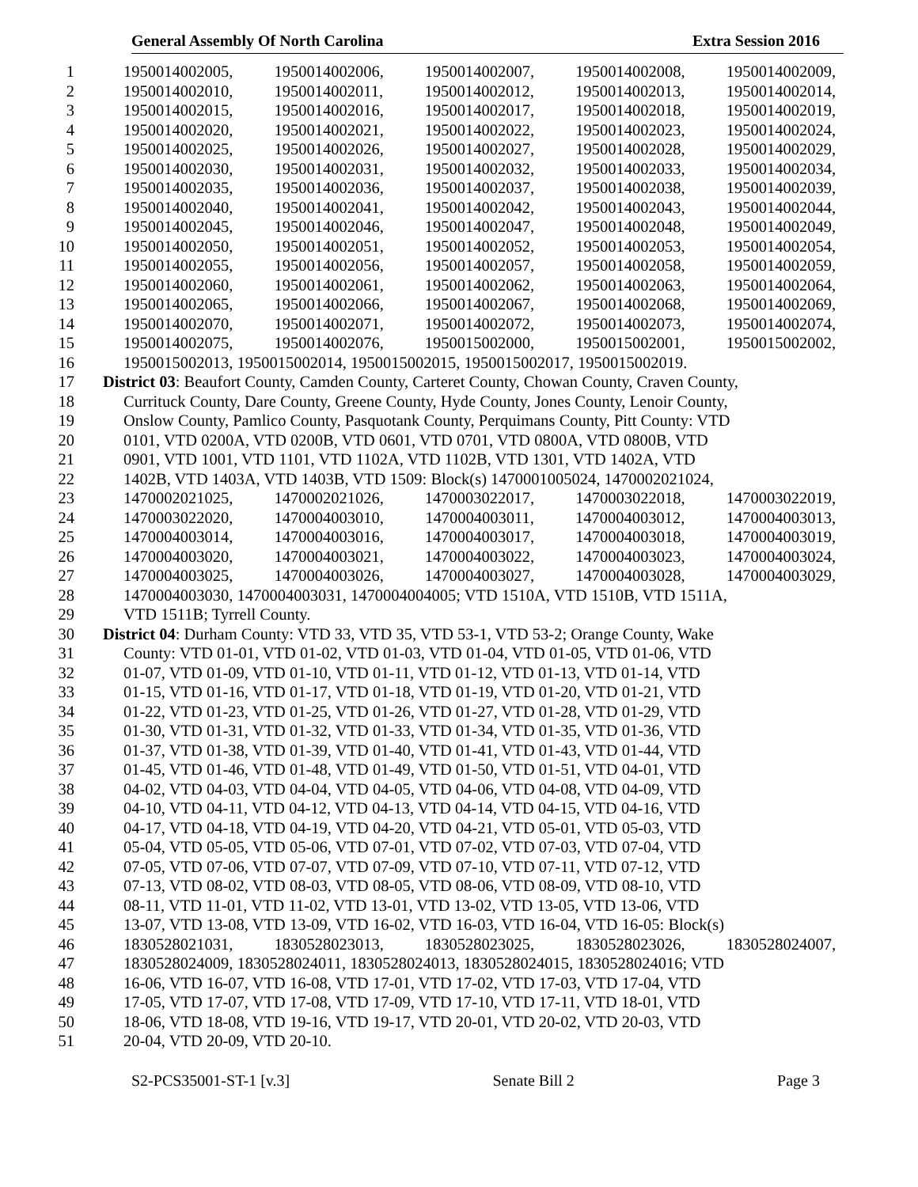General Assembly Of North Carolina Extra Session 2016
1 1950014002005, 1950014002006, 1950014002007, 1950014002008, 1950014002009,
2 1950014002010, 1950014002011, 1950014002012, 1950014002013, 1950014002014,
3 1950014002015, 1950014002016, 1950014002017, 1950014002018, 1950014002019,
4 1950014002020, 1950014002021, 1950014002022, 1950014002023, 1950014002024,
5 1950014002025, 1950014002026, 1950014002027, 1950014002028, 1950014002029,
6 1950014002030, 1950014002031, 1950014002032, 1950014002033, 1950014002034,
7 1950014002035, 1950014002036, 1950014002037, 1950014002038, 1950014002039,
8 1950014002040, 1950014002041, 1950014002042, 1950014002043, 1950014002044,
9 1950014002045, 1950014002046, 1950014002047, 1950014002048, 1950014002049,
10 1950014002050, 1950014002051, 1950014002052, 1950014002053, 1950014002054,
11 1950014002055, 1950014002056, 1950014002057, 1950014002058, 1950014002059,
12 1950014002060, 1950014002061, 1950014002062, 1950014002063, 1950014002064,
13 1950014002065, 1950014002066, 1950014002067, 1950014002068, 1950014002069,
14 1950014002070, 1950014002071, 1950014002072, 1950014002073, 1950014002074,
15 1950014002075, 1950014002076, 1950015002000, 1950015002001, 1950015002002,
16 1950015002013, 1950015002014, 1950015002015, 1950015002017, 1950015002019.
17 District 03: Beaufort County, Camden County, Carteret County, Chowan County, Craven County,
18 Currituck County, Dare County, Greene County, Hyde County, Jones County, Lenoir County,
19 Onslow County, Pamlico County, Pasquotank County, Perquimans County, Pitt County: VTD
20 0101, VTD 0200A, VTD 0200B, VTD 0601, VTD 0701, VTD 0800A, VTD 0800B, VTD
21 0901, VTD 1001, VTD 1101, VTD 1102A, VTD 1102B, VTD 1301, VTD 1402A, VTD
22 1402B, VTD 1403A, VTD 1403B, VTD 1509: Block(s) 1470001005024, 1470002021024,
23 1470002021025, 1470002021026, 1470003022017, 1470003022018, 1470003022019,
24 1470003022020, 1470004003010, 1470004003011, 1470004003012, 1470004003013,
25 1470004003014, 1470004003016, 1470004003017, 1470004003018, 1470004003019,
26 1470004003020, 1470004003021, 1470004003022, 1470004003023, 1470004003024,
27 1470004003025, 1470004003026, 1470004003027, 1470004003028, 1470004003029,
28 1470004003030, 1470004003031, 1470004004005; VTD 1510A, VTD 1510B, VTD 1511A,
29 VTD 1511B; Tyrrell County.
30 District 04: Durham County: VTD 33, VTD 35, VTD 53-1, VTD 53-2; Orange County, Wake
31 County: VTD 01-01, VTD 01-02, VTD 01-03, VTD 01-04, VTD 01-05, VTD 01-06, VTD
32 01-07, VTD 01-09, VTD 01-10, VTD 01-11, VTD 01-12, VTD 01-13, VTD 01-14, VTD
33 01-15, VTD 01-16, VTD 01-17, VTD 01-18, VTD 01-19, VTD 01-20, VTD 01-21, VTD
34 01-22, VTD 01-23, VTD 01-25, VTD 01-26, VTD 01-27, VTD 01-28, VTD 01-29, VTD
35 01-30, VTD 01-31, VTD 01-32, VTD 01-33, VTD 01-34, VTD 01-35, VTD 01-36, VTD
36 01-37, VTD 01-38, VTD 01-39, VTD 01-40, VTD 01-41, VTD 01-43, VTD 01-44, VTD
37 01-45, VTD 01-46, VTD 01-48, VTD 01-49, VTD 01-50, VTD 01-51, VTD 04-01, VTD
38 04-02, VTD 04-03, VTD 04-04, VTD 04-05, VTD 04-06, VTD 04-08, VTD 04-09, VTD
39 04-10, VTD 04-11, VTD 04-12, VTD 04-13, VTD 04-14, VTD 04-15, VTD 04-16, VTD
40 04-17, VTD 04-18, VTD 04-19, VTD 04-20, VTD 04-21, VTD 05-01, VTD 05-03, VTD
41 05-04, VTD 05-05, VTD 05-06, VTD 07-01, VTD 07-02, VTD 07-03, VTD 07-04, VTD
42 07-05, VTD 07-06, VTD 07-07, VTD 07-09, VTD 07-10, VTD 07-11, VTD 07-12, VTD
43 07-13, VTD 08-02, VTD 08-03, VTD 08-05, VTD 08-06, VTD 08-09, VTD 08-10, VTD
44 08-11, VTD 11-01, VTD 11-02, VTD 13-01, VTD 13-02, VTD 13-05, VTD 13-06, VTD
45 13-07, VTD 13-08, VTD 13-09, VTD 16-02, VTD 16-03, VTD 16-04, VTD 16-05: Block(s)
46 1830528021031, 1830528023013, 1830528023025, 1830528023026, 1830528024007,
47 1830528024009, 1830528024011, 1830528024013, 1830528024015, 1830528024016; VTD
48 16-06, VTD 16-07, VTD 16-08, VTD 17-01, VTD 17-02, VTD 17-03, VTD 17-04, VTD
49 17-05, VTD 17-07, VTD 17-08, VTD 17-09, VTD 17-10, VTD 17-11, VTD 18-01, VTD
50 18-06, VTD 18-08, VTD 19-16, VTD 19-17, VTD 20-01, VTD 20-02, VTD 20-03, VTD
51 20-04, VTD 20-09, VTD 20-10.
S2-PCS35001-ST-1 [v.3] Senate Bill 2 Page 3